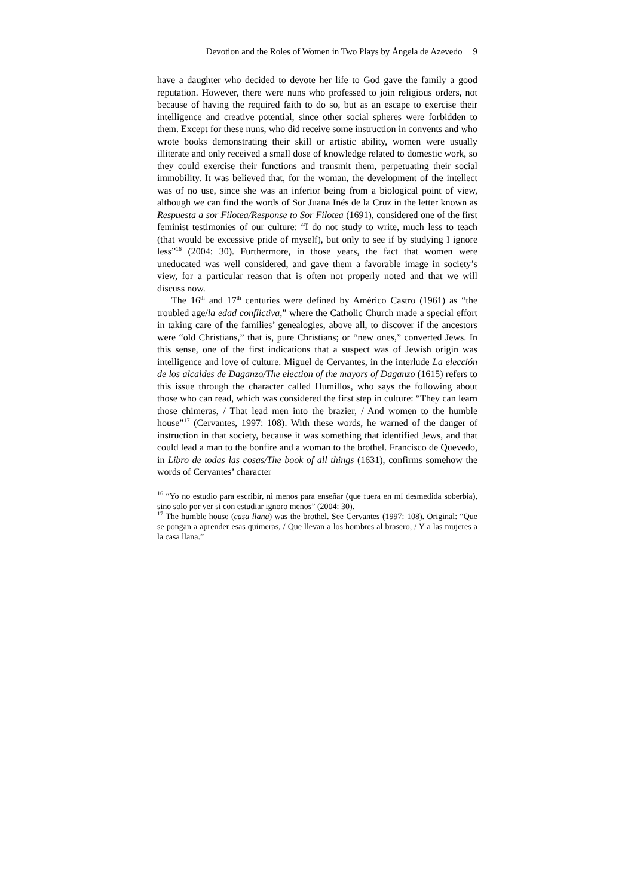Devotion and the Roles of Women in Two Plays by Ángela de Azevedo 9
have a daughter who decided to devote her life to God gave the family a good reputation. However, there were nuns who professed to join religious orders, not because of having the required faith to do so, but as an escape to exercise their intelligence and creative potential, since other social spheres were forbidden to them. Except for these nuns, who did receive some instruction in convents and who wrote books demonstrating their skill or artistic ability, women were usually illiterate and only received a small dose of knowledge related to domestic work, so they could exercise their functions and transmit them, perpetuating their social immobility. It was believed that, for the woman, the development of the intellect was of no use, since she was an inferior being from a biological point of view, although we can find the words of Sor Juana Inés de la Cruz in the letter known as Respuesta a sor Filotea/Response to Sor Filotea (1691), considered one of the first feminist testimonies of our culture: “I do not study to write, much less to teach (that would be excessive pride of myself), but only to see if by studying I ignore less”<sup>16</sup> (2004: 30). Furthermore, in those years, the fact that women were uneducated was well considered, and gave them a favorable image in society’s view, for a particular reason that is often not properly noted and that we will discuss now.
The 16<sup>th</sup> and 17<sup>th</sup> centuries were defined by Américo Castro (1961) as “the troubled age/la edad conflictiva,” where the Catholic Church made a special effort in taking care of the families’ genealogies, above all, to discover if the ancestors were “old Christians,” that is, pure Christians; or “new ones,” converted Jews. In this sense, one of the first indications that a suspect was of Jewish origin was intelligence and love of culture. Miguel de Cervantes, in the interlude La elección de los alcaldes de Daganzo/The election of the mayors of Daganzo (1615) refers to this issue through the character called Humillos, who says the following about those who can read, which was considered the first step in culture: “They can learn those chimeras, / That lead men into the brazier, / And women to the humble house”<sup>17</sup> (Cervantes, 1997: 108). With these words, he warned of the danger of instruction in that society, because it was something that identified Jews, and that could lead a man to the bonfire and a woman to the brothel. Francisco de Quevedo, in Libro de todas las cosas/The book of all things (1631), confirms somehow the words of Cervantes’ character
<sup>16</sup> “Yo no estudio para escribir, ni menos para enseñar (que fuera en mí desmedida soberbia), sino solo por ver si con estudiar ignoro menos” (2004: 30).
<sup>17</sup> The humble house (casa llana) was the brothel. See Cervantes (1997: 108). Original: “Que se pongan a aprender esas quimeras, / Que llevan a los hombres al brasero, / Y a las mujeres a la casa llana.”